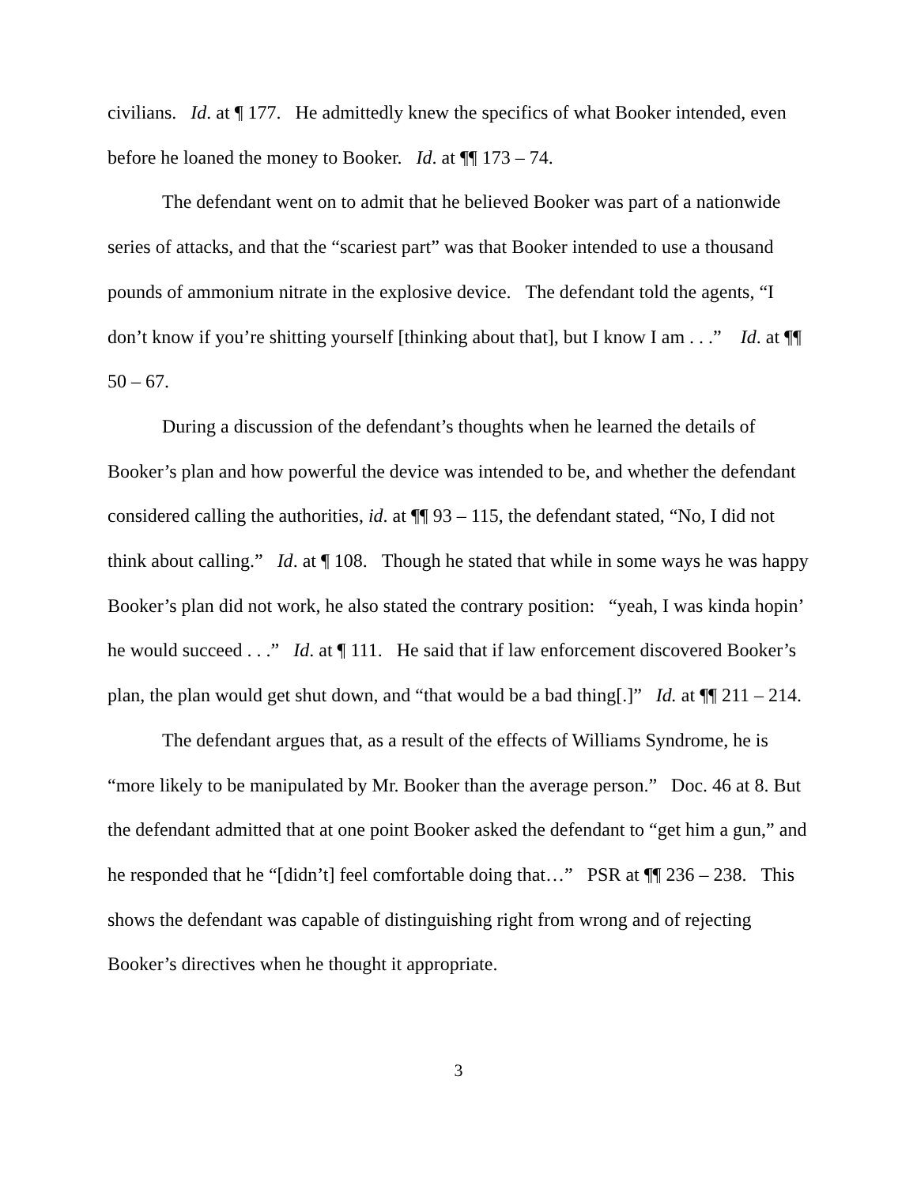civilians. Id. at ¶ 177. He admittedly knew the specifics of what Booker intended, even before he loaned the money to Booker. Id. at ¶¶ 173 – 74.
The defendant went on to admit that he believed Booker was part of a nationwide series of attacks, and that the “scariest part” was that Booker intended to use a thousand pounds of ammonium nitrate in the explosive device. The defendant told the agents, “I don’t know if you’re shitting yourself [thinking about that], but I know I am . . .” Id. at ¶¶ 50 – 67.
During a discussion of the defendant’s thoughts when he learned the details of Booker’s plan and how powerful the device was intended to be, and whether the defendant considered calling the authorities, id. at ¶¶ 93 – 115, the defendant stated, “No, I did not think about calling.” Id. at ¶ 108. Though he stated that while in some ways he was happy Booker’s plan did not work, he also stated the contrary position: “yeah, I was kinda hopin’ he would succeed . . .” Id. at ¶ 111. He said that if law enforcement discovered Booker’s plan, the plan would get shut down, and “that would be a bad thing[.]” Id. at ¶¶ 211 – 214.
The defendant argues that, as a result of the effects of Williams Syndrome, he is “more likely to be manipulated by Mr. Booker than the average person.” Doc. 46 at 8. But the defendant admitted that at one point Booker asked the defendant to “get him a gun,” and he responded that he “[didn’t] feel comfortable doing that…” PSR at ¶¶ 236 – 238. This shows the defendant was capable of distinguishing right from wrong and of rejecting Booker’s directives when he thought it appropriate.
3